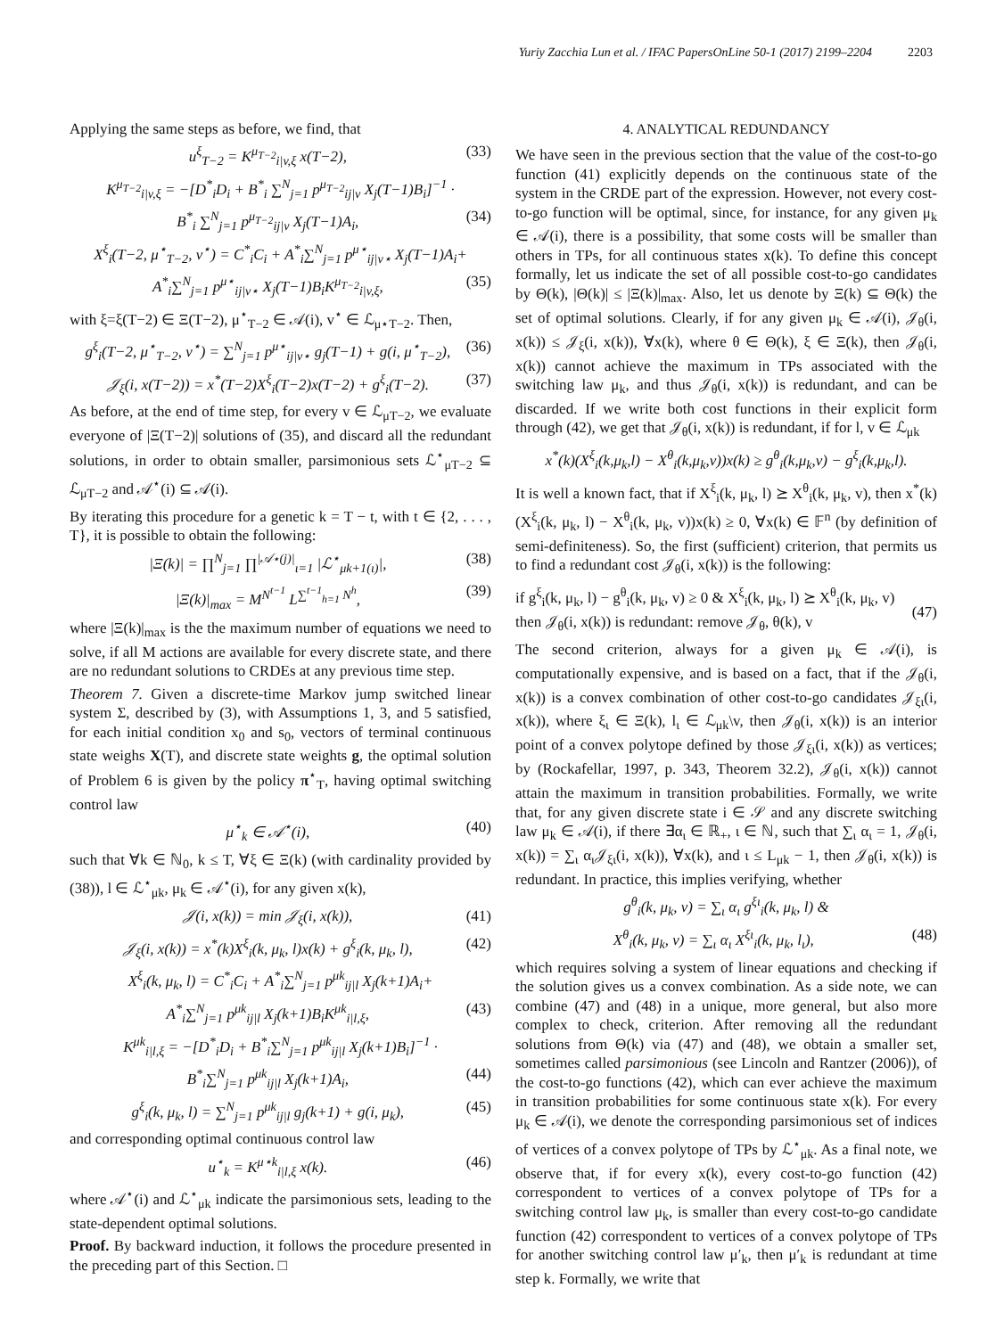Yuriy Zacchia Lun et al. / IFAC PapersOnLine 50-1 (2017) 2199–2204 2203
Applying the same steps as before, we find, that
u<sup>ξ</sup><sub>T−2</sub> = K<sup>μ<sub>T−2</sub></sup><sub>i|v,ξ</sub> x(T−2), (33)
K<sup>μ<sub>T−2</sub></sup><sub>i|v,ξ</sub> = −[D<sup>*</sup><sub>i</sub>D<sub>i</sub> + B<sup>*</sup><sub>i</sub> ∑<sup>N</sup><sub>j=1</sub> p<sup>μ<sub>T−2</sub></sup><sub>ij|v</sub> X<sub>j</sub>(T−1)B<sub>i</sub>]<sup>−1</sup> ·
B<sup>*</sup><sub>i</sub> ∑<sup>N</sup><sub>j=1</sub> p<sup>μ<sub>T−2</sub></sup><sub>ij|v</sub> X<sub>j</sub>(T−1)A<sub>i</sub>, (34)
X<sup>ξ</sup><sub>i</sub>(T−2, μ<sup>⋆</sup><sub>T−2</sub>, v<sup>⋆</sup>) = C<sup>*</sup><sub>i</sub>C<sub>i</sub> + A<sup>*</sup><sub>i</sub>∑<sup>N</sup><sub>j=1</sub> p<sup>μ⋆</sup><sub>ij|v⋆</sub> X<sub>j</sub>(T−1)A<sub>i</sub>+
A<sup>*</sup><sub>i</sub>∑<sup>N</sup><sub>j=1</sub> p<sup>μ⋆</sup><sub>ij|v⋆</sub> X<sub>j</sub>(T−1)B<sub>i</sub>K<sup>μ<sub>T−2</sub></sup><sub>i|v,ξ</sub>, (35)
with ξ=ξ(T−2) ∈ Ξ(T−2), μ<sup>⋆</sup><sub>T−2</sub> ∈ 𝒜(i), v<sup>⋆</sup> ∈ ℒ<sub>μ⋆T−2</sub>. Then,
g<sup>ξ</sup><sub>i</sub>(T−2, μ<sup>⋆</sup><sub>T−2</sub>, v<sup>⋆</sup>) = ∑<sup>N</sup><sub>j=1</sub> p<sup>μ⋆</sup><sub>ij|v⋆</sub> g<sub>j</sub>(T−1) + g(i, μ<sup>⋆</sup><sub>T−2</sub>), (36)
𝒥<sub>ξ</sub>(i, x(T−2)) = x<sup>*</sup>(T−2)X<sup>ξ</sup><sub>i</sub>(T−2)x(T−2) + g<sup>ξ</sup><sub>i</sub>(T−2). (37)
As before, at the end of time step, for every v ∈ ℒ<sub>μT−2</sub>, we evaluate everyone of |Ξ(T−2)| solutions of (35), and discard all the redundant solutions, in order to obtain smaller, parsimonious sets ℒ<sup>⋆</sup><sub>μT−2</sub> ⊆ ℒ<sub>μT−2</sub> and 𝒜<sup>⋆</sup>(i) ⊆ 𝒜(i).
By iterating this procedure for a genetic k = T − t, with t ∈ {2, . . . , T}, it is possible to obtain the following:
|Ξ(k)| = ∏<sup>N</sup><sub>j=1</sub> ∏<sup>|𝒜⋆(j)|</sup><sub>ι=1</sub> |ℒ<sup>⋆</sup><sub>μk+1(ι)</sub>|, (38)
|Ξ(k)|<sub>max</sub> = M<sup>N<sup>t−1</sup></sup> L<sup>∑<sup>t−1</sup><sub>h=1</sub> N<sup>h</sup></sup>, (39)
where |Ξ(k)|<sub>max</sub> is the the maximum number of equations we need to solve, if all M actions are available for every discrete state, and there are no redundant solutions to CRDEs at any previous time step.
Theorem 7. Given a discrete-time Markov jump switched linear system Σ, described by (3), with Assumptions 1, 3, and 5 satisfied, for each initial condition x<sub>0</sub> and s<sub>0</sub>, vectors of terminal continuous state weighs X(T), and discrete state weights g, the optimal solution of Problem 6 is given by the policy π<sup>⋆</sup><sub>T</sub>, having optimal switching control law
μ<sup>⋆</sup><sub>k</sub> ∈ 𝒜<sup>⋆</sup>(i), (40)
such that ∀k ∈ ℕ<sub>0</sub>, k ≤ T, ∀ξ ∈ Ξ(k) (with cardinality provided by (38)), l ∈ ℒ<sup>⋆</sup><sub>μk</sub>, μ<sub>k</sub> ∈ 𝒜<sup>⋆</sup>(i), for any given x(k),
𝒥(i, x(k)) = min 𝒥<sub>ξ</sub>(i, x(k)), (41)
𝒥<sub>ξ</sub>(i, x(k)) = x<sup>*</sup>(k)X<sup>ξ</sup><sub>i</sub>(k, μ<sub>k</sub>, l)x(k) + g<sup>ξ</sup><sub>i</sub>(k, μ<sub>k</sub>, l), (42)
X<sup>ξ</sup><sub>i</sub>(k, μ<sub>k</sub>, l) = C<sup>*</sup><sub>i</sub>C<sub>i</sub> + A<sup>*</sup><sub>i</sub>∑<sup>N</sup><sub>j=1</sub> p<sup>μk</sup><sub>ij|l</sub> X<sub>j</sub>(k+1)A<sub>i</sub>+
A<sup>*</sup><sub>i</sub>∑<sup>N</sup><sub>j=1</sub> p<sup>μk</sup><sub>ij|l</sub> X<sub>j</sub>(k+1)B<sub>i</sub>K<sup>μk</sup><sub>i|l,ξ</sub>, (43)
K<sup>μk</sup><sub>i|l,ξ</sub> = −[D<sup>*</sup><sub>i</sub>D<sub>i</sub> + B<sup>*</sup><sub>i</sub>∑<sup>N</sup><sub>j=1</sub> p<sup>μk</sup><sub>ij|l</sub> X<sub>j</sub>(k+1)B<sub>i</sub>]<sup>−1</sup> ·
B<sup>*</sup><sub>i</sub>∑<sup>N</sup><sub>j=1</sub> p<sup>μk</sup><sub>ij|l</sub> X<sub>j</sub>(k+1)A<sub>i</sub>, (44)
g<sup>ξ</sup><sub>i</sub>(k, μ<sub>k</sub>, l) = ∑<sup>N</sup><sub>j=1</sub> p<sup>μk</sup><sub>ij|l</sub> g<sub>j</sub>(k+1) + g(i, μ<sub>k</sub>), (45)
and corresponding optimal continuous control law
u<sup>⋆</sup><sub>k</sub> = K<sup>μ⋆k</sup><sub>i|l,ξ</sub> x(k). (46)
where 𝒜<sup>⋆</sup>(i) and ℒ<sup>⋆</sup><sub>μk</sub> indicate the parsimonious sets, leading to the state-dependent optimal solutions.
Proof. By backward induction, it follows the procedure presented in the preceding part of this Section. □
4. ANALYTICAL REDUNDANCY
We have seen in the previous section that the value of the cost-to-go function (41) explicitly depends on the continuous state of the system in the CRDE part of the expression. However, not every cost-to-go function will be optimal, since, for instance, for any given μ<sub>k</sub> ∈ 𝒜(i), there is a possibility, that some costs will be smaller than others in TPs, for all continuous states x(k). To define this concept formally, let us indicate the set of all possible cost-to-go candidates by Θ(k), |Θ(k)| ≤ |Ξ(k)|<sub>max</sub>. Also, let us denote by Ξ(k) ⊆ Θ(k) the set of optimal solutions. Clearly, if for any given μ<sub>k</sub> ∈ 𝒜(i), 𝒥<sub>θ</sub>(i, x(k)) ≤ 𝒥<sub>ξ</sub>(i, x(k)), ∀x(k), where θ ∈ Θ(k), ξ ∈ Ξ(k), then 𝒥<sub>θ</sub>(i, x(k)) cannot achieve the maximum in TPs associated with the switching law μ<sub>k</sub>, and thus 𝒥<sub>θ</sub>(i, x(k)) is redundant, and can be discarded. If we write both cost functions in their explicit form through (42), we get that 𝒥<sub>θ</sub>(i, x(k)) is redundant, if for l, v ∈ ℒ<sub>μk</sub>
x<sup>*</sup>(k)(X<sup>ξ</sup><sub>i</sub>(k,μ<sub>k</sub>,l) − X<sup>θ</sup><sub>i</sub>(k,μ<sub>k</sub>,v))x(k) ≥ g<sup>θ</sup><sub>i</sub>(k,μ<sub>k</sub>,v) − g<sup>ξ</sup><sub>i</sub>(k,μ<sub>k</sub>,l).
It is well a known fact, that if X<sup>ξ</sup><sub>i</sub>(k, μ<sub>k</sub>, l) ⪰ X<sup>θ</sup><sub>i</sub>(k, μ<sub>k</sub>, v), then x<sup>*</sup>(k)(X<sup>ξ</sup><sub>i</sub>(k, μ<sub>k</sub>, l) − X<sup>θ</sup><sub>i</sub>(k, μ<sub>k</sub>, v))x(k) ≥ 0, ∀x(k) ∈ 𝔽<sup>n</sup> (by definition of semi-definiteness). So, the first (sufficient) criterion, that permits us to find a redundant cost 𝒥<sub>θ</sub>(i, x(k)) is the following:
if g<sup>ξ</sup><sub>i</sub>(k, μ<sub>k</sub>, l) − g<sup>θ</sup><sub>i</sub>(k, μ<sub>k</sub>, v) ≥ 0 & X<sup>ξ</sup><sub>i</sub>(k, μ<sub>k</sub>, l) ⪰ X<sup>θ</sup><sub>i</sub>(k, μ<sub>k</sub>, v)
then 𝒥<sub>θ</sub>(i, x(k)) is redundant: remove 𝒥<sub>θ</sub>, θ(k), v
(47)
The second criterion, always for a given μ<sub>k</sub> ∈ 𝒜(i), is computationally expensive, and is based on a fact, that if the 𝒥<sub>θ</sub>(i, x(k)) is a convex combination of other cost-to-go candidates 𝒥<sub>ξι</sub>(i, x(k)), where ξ<sub>ι</sub> ∈ Ξ(k), l<sub>ι</sub> ∈ ℒ<sub>μk</sub>\v, then 𝒥<sub>θ</sub>(i, x(k)) is an interior point of a convex polytope defined by those 𝒥<sub>ξι</sub>(i, x(k)) as vertices; by (Rockafellar, 1997, p. 343, Theorem 32.2), 𝒥<sub>θ</sub>(i, x(k)) cannot attain the maximum in transition probabilities. Formally, we write that, for any given discrete state i ∈ 𝒮 and any discrete switching law μ<sub>k</sub> ∈ 𝒜(i), if there ∃α<sub>ι</sub> ∈ ℝ<sub>+</sub>, ι ∈ ℕ, such that ∑<sub>ι</sub> α<sub>ι</sub> = 1, 𝒥<sub>θ</sub>(i, x(k)) = ∑<sub>ι</sub> α<sub>ι</sub>𝒥<sub>ξι</sub>(i, x(k)), ∀x(k), and ι ≤ L<sub>μk</sub> − 1, then 𝒥<sub>θ</sub>(i, x(k)) is redundant. In practice, this implies verifying, whether
g<sup>θ</sup><sub>i</sub>(k, μ<sub>k</sub>, v) = ∑<sub>ι</sub> α<sub>ι</sub> g<sup>ξι</sup><sub>i</sub>(k, μ<sub>k</sub>, l) &
X<sup>θ</sup><sub>i</sub>(k, μ<sub>k</sub>, v) = ∑<sub>ι</sub> α<sub>ι</sub> X<sup>ξι</sup><sub>i</sub>(k, μ<sub>k</sub>, l<sub>ι</sub>), (48)
which requires solving a system of linear equations and checking if the solution gives us a convex combination. As a side note, we can combine (47) and (48) in a unique, more general, but also more complex to check, criterion. After removing all the redundant solutions from Θ(k) via (47) and (48), we obtain a smaller set, sometimes called parsimonious (see Lincoln and Rantzer (2006)), of the cost-to-go functions (42), which can ever achieve the maximum in transition probabilities for some continuous state x(k). For every μ<sub>k</sub> ∈ 𝒜(i), we denote the corresponding parsimonious set of indices of vertices of a convex polytope of TPs by ℒ<sup>⋆</sup><sub>μk</sub>. As a final note, we observe that, if for every x(k), every cost-to-go function (42) correspondent to vertices of a convex polytope of TPs for a switching control law μ<sub>k</sub>, is smaller than every cost-to-go candidate function (42) correspondent to vertices of a convex polytope of TPs for another switching control law μ′<sub>k</sub>, then μ′<sub>k</sub> is redundant at time step k. Formally, we write that